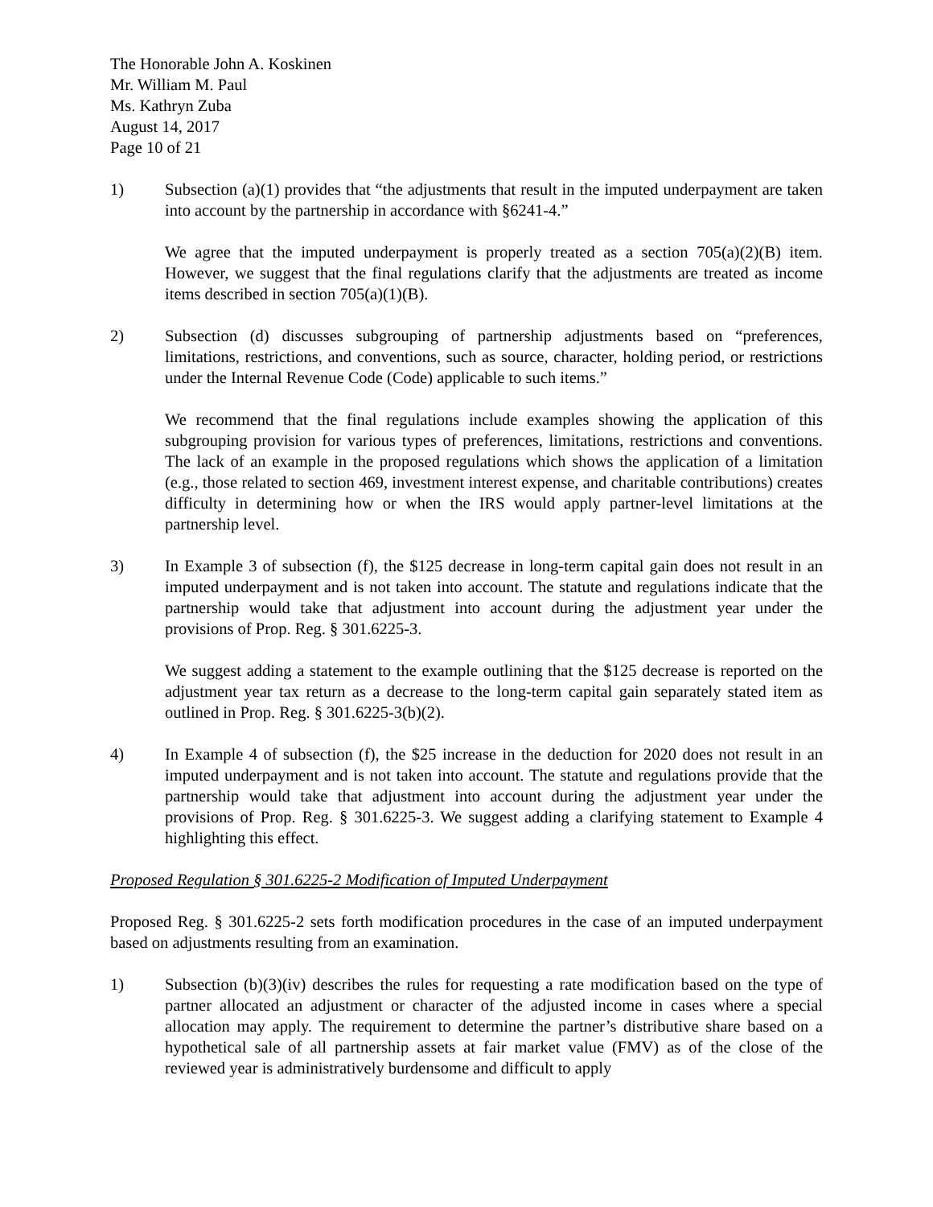The Honorable John A. Koskinen
Mr. William M. Paul
Ms. Kathryn Zuba
August 14, 2017
Page 10 of 21
1) Subsection (a)(1) provides that “the adjustments that result in the imputed underpayment are taken into account by the partnership in accordance with §6241-4.”
We agree that the imputed underpayment is properly treated as a section 705(a)(2)(B) item. However, we suggest that the final regulations clarify that the adjustments are treated as income items described in section 705(a)(1)(B).
2) Subsection (d) discusses subgrouping of partnership adjustments based on “preferences, limitations, restrictions, and conventions, such as source, character, holding period, or restrictions under the Internal Revenue Code (Code) applicable to such items.”
We recommend that the final regulations include examples showing the application of this subgrouping provision for various types of preferences, limitations, restrictions and conventions. The lack of an example in the proposed regulations which shows the application of a limitation (e.g., those related to section 469, investment interest expense, and charitable contributions) creates difficulty in determining how or when the IRS would apply partner-level limitations at the partnership level.
3) In Example 3 of subsection (f), the $125 decrease in long-term capital gain does not result in an imputed underpayment and is not taken into account. The statute and regulations indicate that the partnership would take that adjustment into account during the adjustment year under the provisions of Prop. Reg. § 301.6225-3.
We suggest adding a statement to the example outlining that the $125 decrease is reported on the adjustment year tax return as a decrease to the long-term capital gain separately stated item as outlined in Prop. Reg. § 301.6225-3(b)(2).
4) In Example 4 of subsection (f), the $25 increase in the deduction for 2020 does not result in an imputed underpayment and is not taken into account. The statute and regulations provide that the partnership would take that adjustment into account during the adjustment year under the provisions of Prop. Reg. § 301.6225-3. We suggest adding a clarifying statement to Example 4 highlighting this effect.
Proposed Regulation § 301.6225-2 Modification of Imputed Underpayment
Proposed Reg. § 301.6225-2 sets forth modification procedures in the case of an imputed underpayment based on adjustments resulting from an examination.
1) Subsection (b)(3)(iv) describes the rules for requesting a rate modification based on the type of partner allocated an adjustment or character of the adjusted income in cases where a special allocation may apply. The requirement to determine the partner’s distributive share based on a hypothetical sale of all partnership assets at fair market value (FMV) as of the close of the reviewed year is administratively burdensome and difficult to apply